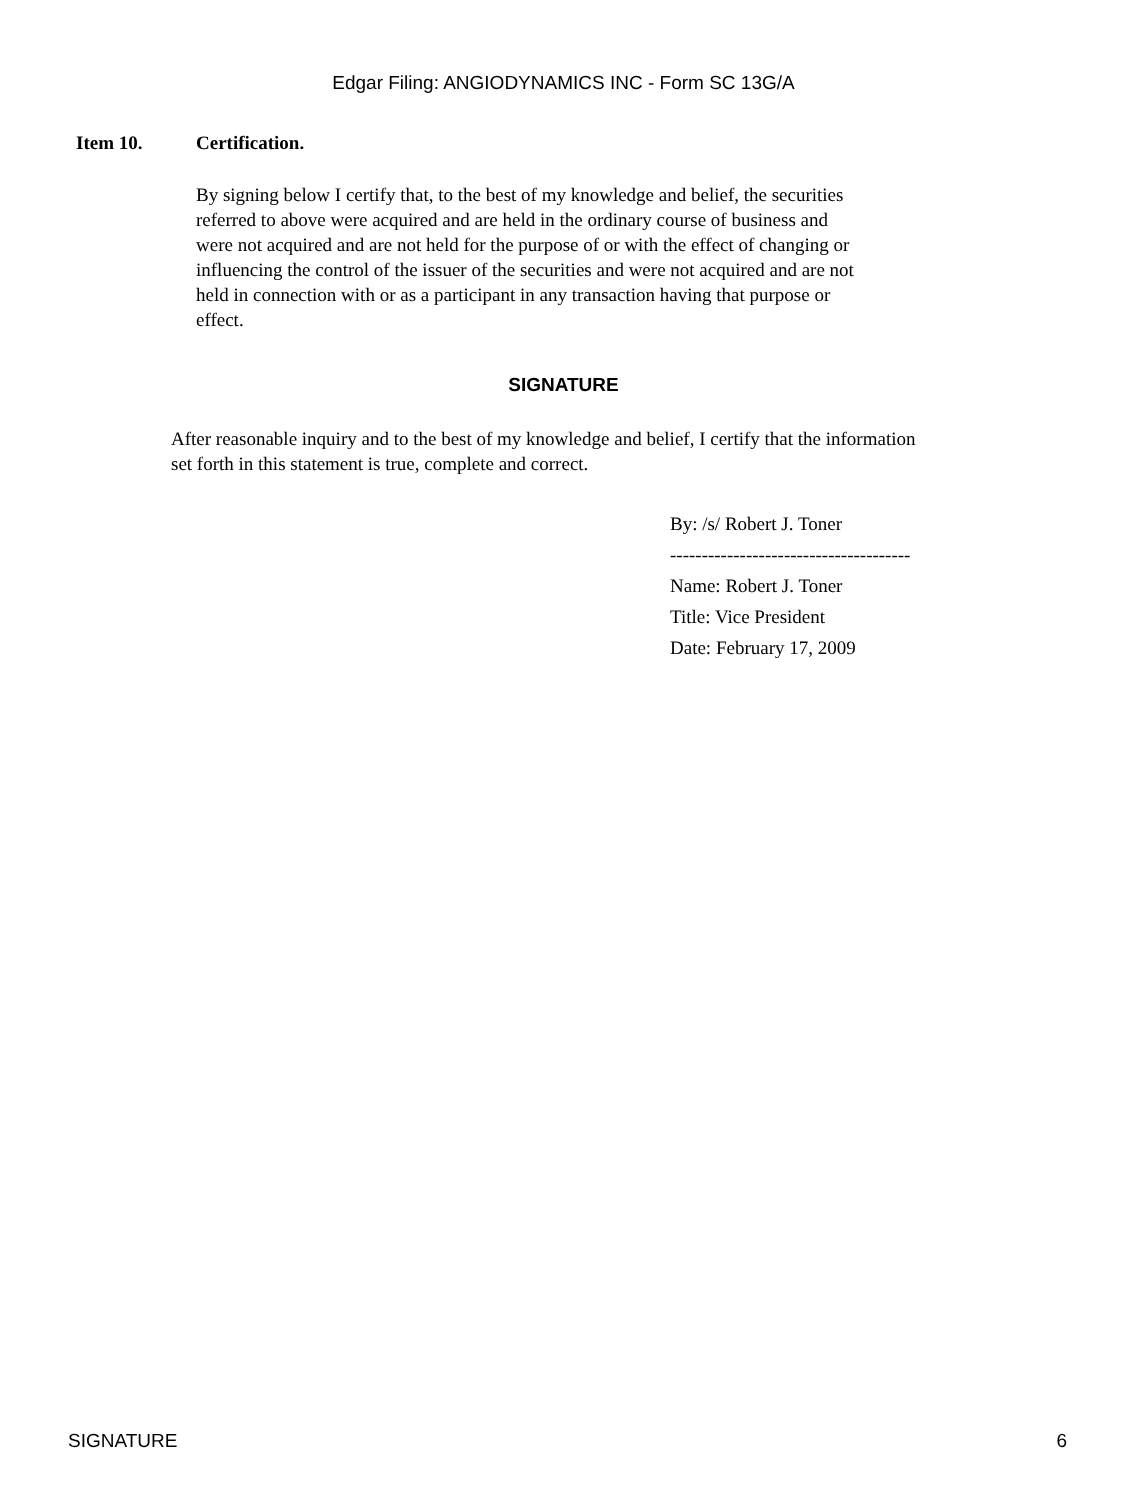Edgar Filing: ANGIODYNAMICS INC - Form SC 13G/A
Item 10. Certification.
By signing below I certify that, to the best of my knowledge and belief, the securities referred to above were acquired and are held in the ordinary course of business and were not acquired and are not held for the purpose of or with the effect of changing or influencing the control of the issuer of the securities and were not acquired and are not held in connection with or as a participant in any transaction having that purpose or effect.
SIGNATURE
After reasonable inquiry and to the best of my knowledge and belief, I certify that the information set forth in this statement is true, complete and correct.
By: /s/ Robert J. Toner
--------------------------------------
Name: Robert J. Toner
Title: Vice President
Date: February 17, 2009
SIGNATURE 6